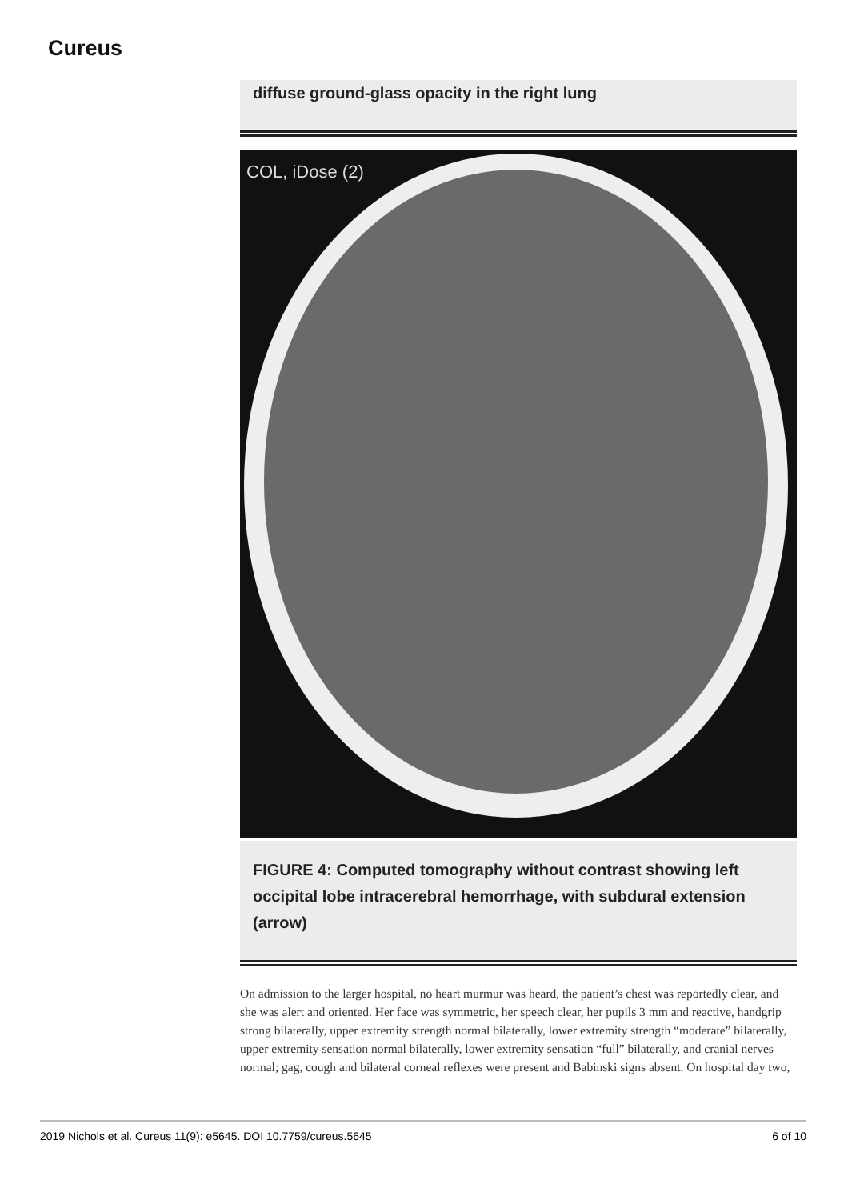Cureus
diffuse ground-glass opacity in the right lung
COL, iDose (2)
FIGURE 4: Computed tomography without contrast showing left occipital lobe intracerebral hemorrhage, with subdural extension (arrow)
On admission to the larger hospital, no heart murmur was heard, the patient’s chest was reportedly clear, and she was alert and oriented. Her face was symmetric, her speech clear, her pupils 3 mm and reactive, handgrip strong bilaterally, upper extremity strength normal bilaterally, lower extremity strength “moderate” bilaterally, upper extremity sensation normal bilaterally, lower extremity sensation “full” bilaterally, and cranial nerves normal; gag, cough and bilateral corneal reflexes were present and Babinski signs absent. On hospital day two,
2019 Nichols et al. Cureus 11(9): e5645. DOI 10.7759/cureus.5645 6 of 10